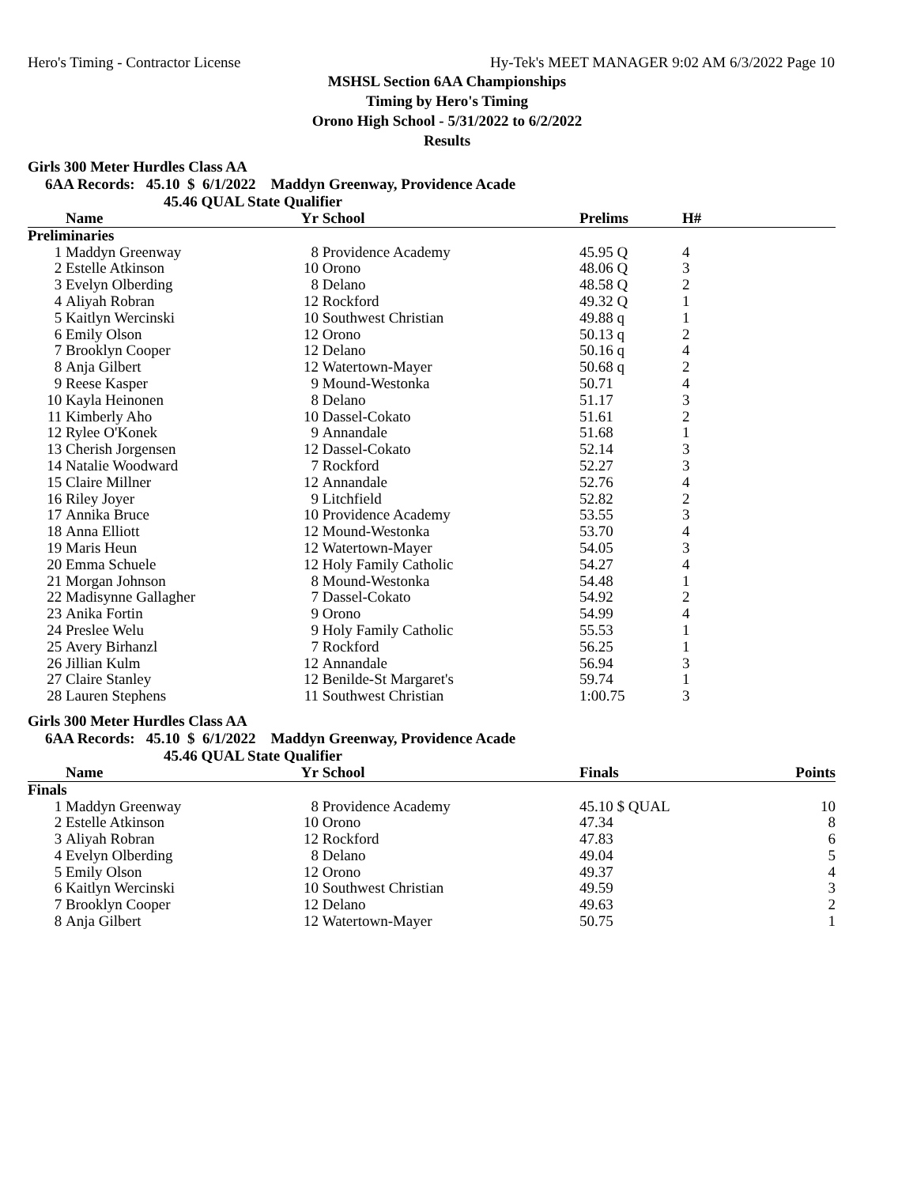Hero's Timing - Contractor License Hy-Tek's MEET MANAGER 9:02 AM 6/3/2022 Page 10
MSHSL Section 6AA Championships
Timing by Hero's Timing
Orono High School - 5/31/2022 to 6/2/2022
Results
Girls 300 Meter Hurdles Class AA
6AA Records: 45.10 $ 6/1/2022 Maddyn Greenway, Providence Acade
45.46 QUAL State Qualifier
| | Name | Yr | School | Prelims | H# | |
| --- | --- | --- | --- | --- | --- | --- |
| Preliminaries | | | | | | |
| 1 | Maddyn Greenway | 8 | Providence Academy | 45.95 Q | 4 | |
| 2 | Estelle Atkinson | 10 | Orono | 48.06 Q | 3 | |
| 3 | Evelyn Olberding | 8 | Delano | 48.58 Q | 2 | |
| 4 | Aliyah Robran | 12 | Rockford | 49.32 Q | 1 | |
| 5 | Kaitlyn Wercinski | 10 | Southwest Christian | 49.88 q | 1 | |
| 6 | Emily Olson | 12 | Orono | 50.13 q | 2 | |
| 7 | Brooklyn Cooper | 12 | Delano | 50.16 q | 4 | |
| 8 | Anja Gilbert | 12 | Watertown-Mayer | 50.68 q | 2 | |
| 9 | Reese Kasper | 9 | Mound-Westonka | 50.71 | 4 | |
| 10 | Kayla Heinonen | 8 | Delano | 51.17 | 3 | |
| 11 | Kimberly Aho | 10 | Dassel-Cokato | 51.61 | 2 | |
| 12 | Rylee O'Konek | 9 | Annandale | 51.68 | 1 | |
| 13 | Cherish Jorgensen | 12 | Dassel-Cokato | 52.14 | 3 | |
| 14 | Natalie Woodward | 7 | Rockford | 52.27 | 3 | |
| 15 | Claire Millner | 12 | Annandale | 52.76 | 4 | |
| 16 | Riley Joyer | 9 | Litchfield | 52.82 | 2 | |
| 17 | Annika Bruce | 10 | Providence Academy | 53.55 | 3 | |
| 18 | Anna Elliott | 12 | Mound-Westonka | 53.70 | 4 | |
| 19 | Maris Heun | 12 | Watertown-Mayer | 54.05 | 3 | |
| 20 | Emma Schuele | 12 | Holy Family Catholic | 54.27 | 4 | |
| 21 | Morgan Johnson | 8 | Mound-Westonka | 54.48 | 1 | |
| 22 | Madisynne Gallagher | 7 | Dassel-Cokato | 54.92 | 2 | |
| 23 | Anika Fortin | 9 | Orono | 54.99 | 4 | |
| 24 | Preslee Welu | 9 | Holy Family Catholic | 55.53 | 1 | |
| 25 | Avery Birhanzl | 7 | Rockford | 56.25 | 1 | |
| 26 | Jillian Kulm | 12 | Annandale | 56.94 | 3 | |
| 27 | Claire Stanley | 12 | Benilde-St Margaret's | 59.74 | 1 | |
| 28 | Lauren Stephens | 11 | Southwest Christian | 1:00.75 | 3 | |
Girls 300 Meter Hurdles Class AA
6AA Records: 45.10 $ 6/1/2022 Maddyn Greenway, Providence Acade
45.46 QUAL State Qualifier
| | Name | Yr | School | Finals | Points |
| --- | --- | --- | --- | --- | --- |
| Finals | | | | | |
| 1 | Maddyn Greenway | 8 | Providence Academy | 45.10 $ QUAL | 10 |
| 2 | Estelle Atkinson | 10 | Orono | 47.34 | 8 |
| 3 | Aliyah Robran | 12 | Rockford | 47.83 | 6 |
| 4 | Evelyn Olberding | 8 | Delano | 49.04 | 5 |
| 5 | Emily Olson | 12 | Orono | 49.37 | 4 |
| 6 | Kaitlyn Wercinski | 10 | Southwest Christian | 49.59 | 3 |
| 7 | Brooklyn Cooper | 12 | Delano | 49.63 | 2 |
| 8 | Anja Gilbert | 12 | Watertown-Mayer | 50.75 | 1 |